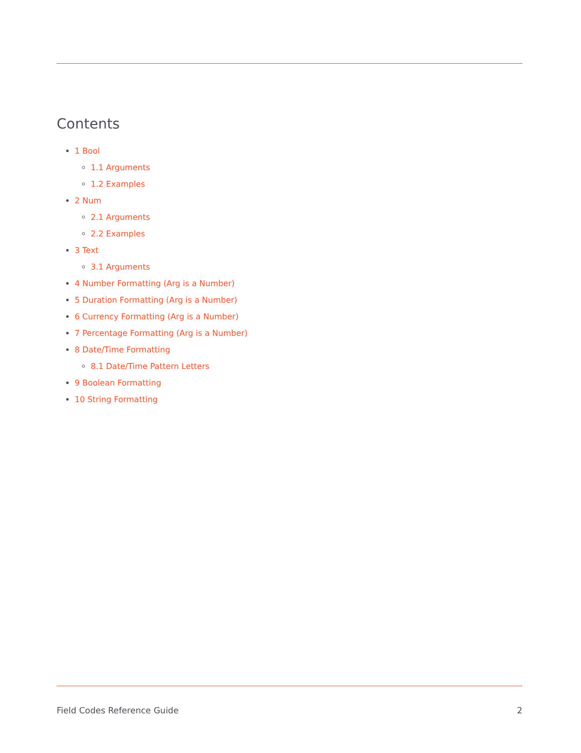Contents
1 Bool
1.1 Arguments
1.2 Examples
2 Num
2.1 Arguments
2.2 Examples
3 Text
3.1 Arguments
4 Number Formatting (Arg is a Number)
5 Duration Formatting (Arg is a Number)
6 Currency Formatting (Arg is a Number)
7 Percentage Formatting (Arg is a Number)
8 Date/Time Formatting
8.1 Date/Time Pattern Letters
9 Boolean Formatting
10 String Formatting
Field Codes Reference Guide 2